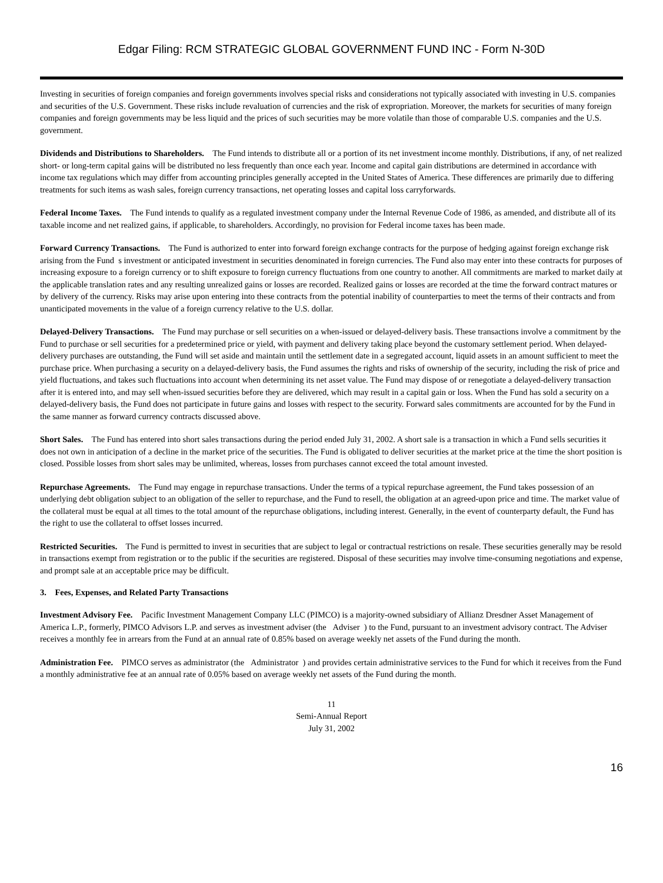Edgar Filing: RCM STRATEGIC GLOBAL GOVERNMENT FUND INC - Form N-30D
Investing in securities of foreign companies and foreign governments involves special risks and considerations not typically associated with investing in U.S. companies and securities of the U.S. Government. These risks include revaluation of currencies and the risk of expropriation. Moreover, the markets for securities of many foreign companies and foreign governments may be less liquid and the prices of such securities may be more volatile than those of comparable U.S. companies and the U.S. government.
Dividends and Distributions to Shareholders. The Fund intends to distribute all or a portion of its net investment income monthly. Distributions, if any, of net realized short- or long-term capital gains will be distributed no less frequently than once each year. Income and capital gain distributions are determined in accordance with income tax regulations which may differ from accounting principles generally accepted in the United States of America. These differences are primarily due to differing treatments for such items as wash sales, foreign currency transactions, net operating losses and capital loss carryforwards.
Federal Income Taxes. The Fund intends to qualify as a regulated investment company under the Internal Revenue Code of 1986, as amended, and distribute all of its taxable income and net realized gains, if applicable, to shareholders. Accordingly, no provision for Federal income taxes has been made.
Forward Currency Transactions. The Fund is authorized to enter into forward foreign exchange contracts for the purpose of hedging against foreign exchange risk arising from the Fund s investment or anticipated investment in securities denominated in foreign currencies. The Fund also may enter into these contracts for purposes of increasing exposure to a foreign currency or to shift exposure to foreign currency fluctuations from one country to another. All commitments are marked to market daily at the applicable translation rates and any resulting unrealized gains or losses are recorded. Realized gains or losses are recorded at the time the forward contract matures or by delivery of the currency. Risks may arise upon entering into these contracts from the potential inability of counterparties to meet the terms of their contracts and from unanticipated movements in the value of a foreign currency relative to the U.S. dollar.
Delayed-Delivery Transactions. The Fund may purchase or sell securities on a when-issued or delayed-delivery basis. These transactions involve a commitment by the Fund to purchase or sell securities for a predetermined price or yield, with payment and delivery taking place beyond the customary settlement period. When delayed-delivery purchases are outstanding, the Fund will set aside and maintain until the settlement date in a segregated account, liquid assets in an amount sufficient to meet the purchase price. When purchasing a security on a delayed-delivery basis, the Fund assumes the rights and risks of ownership of the security, including the risk of price and yield fluctuations, and takes such fluctuations into account when determining its net asset value. The Fund may dispose of or renegotiate a delayed-delivery transaction after it is entered into, and may sell when-issued securities before they are delivered, which may result in a capital gain or loss. When the Fund has sold a security on a delayed-delivery basis, the Fund does not participate in future gains and losses with respect to the security. Forward sales commitments are accounted for by the Fund in the same manner as forward currency contracts discussed above.
Short Sales. The Fund has entered into short sales transactions during the period ended July 31, 2002. A short sale is a transaction in which a Fund sells securities it does not own in anticipation of a decline in the market price of the securities. The Fund is obligated to deliver securities at the market price at the time the short position is closed. Possible losses from short sales may be unlimited, whereas, losses from purchases cannot exceed the total amount invested.
Repurchase Agreements. The Fund may engage in repurchase transactions. Under the terms of a typical repurchase agreement, the Fund takes possession of an underlying debt obligation subject to an obligation of the seller to repurchase, and the Fund to resell, the obligation at an agreed-upon price and time. The market value of the collateral must be equal at all times to the total amount of the repurchase obligations, including interest. Generally, in the event of counterparty default, the Fund has the right to use the collateral to offset losses incurred.
Restricted Securities. The Fund is permitted to invest in securities that are subject to legal or contractual restrictions on resale. These securities generally may be resold in transactions exempt from registration or to the public if the securities are registered. Disposal of these securities may involve time-consuming negotiations and expense, and prompt sale at an acceptable price may be difficult.
3. Fees, Expenses, and Related Party Transactions
Investment Advisory Fee. Pacific Investment Management Company LLC (PIMCO) is a majority-owned subsidiary of Allianz Dresdner Asset Management of America L.P., formerly, PIMCO Advisors L.P. and serves as investment adviser (the Adviser ) to the Fund, pursuant to an investment advisory contract. The Adviser receives a monthly fee in arrears from the Fund at an annual rate of 0.85% based on average weekly net assets of the Fund during the month.
Administration Fee. PIMCO serves as administrator (the Administrator ) and provides certain administrative services to the Fund for which it receives from the Fund a monthly administrative fee at an annual rate of 0.05% based on average weekly net assets of the Fund during the month.
11
Semi-Annual Report
July 31, 2002
16